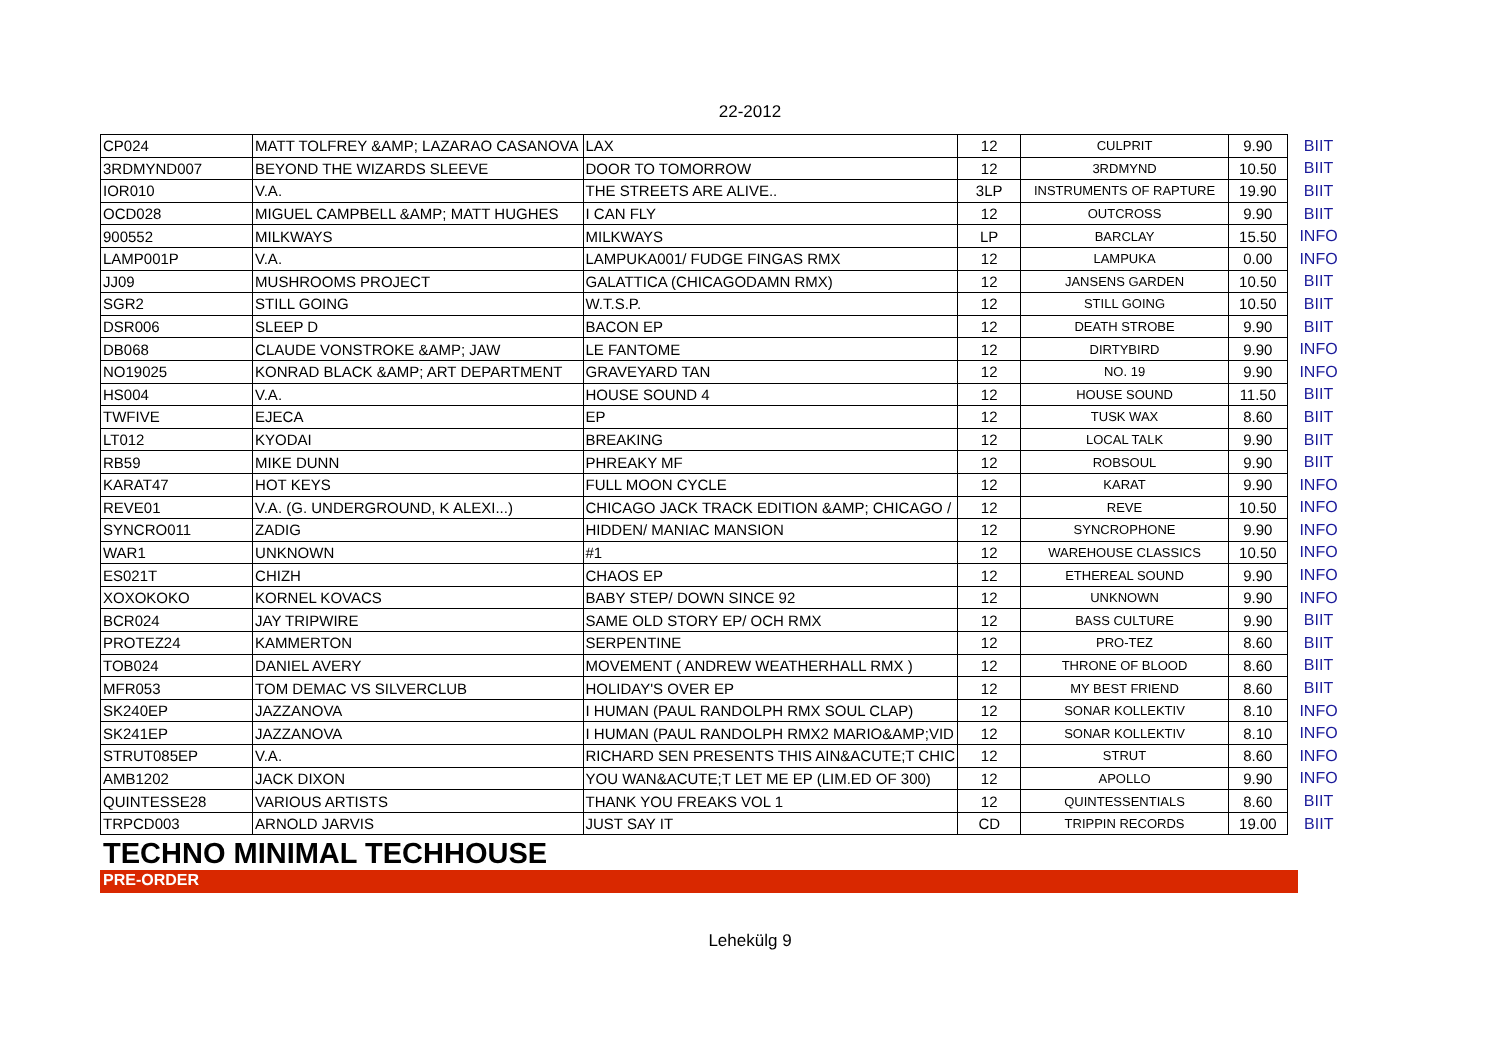22-2012
| CP024 | MATT TOLFREY &AMP; LAZARAO CASANOVA | LAX | 12 | CULPRIT | 9.90 | BIIT |
| 3RDMYND007 | BEYOND THE WIZARDS SLEEVE | DOOR TO TOMORROW | 12 | 3RDMYND | 10.50 | BIIT |
| IOR010 | V.A. | THE STREETS ARE ALIVE.. | 3LP | INSTRUMENTS OF RAPTURE | 19.90 | BIIT |
| OCD028 | MIGUEL CAMPBELL &AMP; MATT HUGHES | I CAN FLY | 12 | OUTCROSS | 9.90 | BIIT |
| 900552 | MILKWAYS | MILKWAYS | LP | BARCLAY | 15.50 | INFO |
| LAMP001P | V.A. | LAMPUKA001/ FUDGE FINGAS RMX | 12 | LAMPUKA | 0.00 | INFO |
| JJ09 | MUSHROOMS PROJECT | GALATTICA (CHICAGODAMN RMX) | 12 | JANSENS GARDEN | 10.50 | BIIT |
| SGR2 | STILL GOING | W.T.S.P. | 12 | STILL GOING | 10.50 | BIIT |
| DSR006 | SLEEP D | BACON EP | 12 | DEATH STROBE | 9.90 | BIIT |
| DB068 | CLAUDE VONSTROKE &AMP; JAW | LE FANTOME | 12 | DIRTYBIRD | 9.90 | INFO |
| NO19025 | KONRAD BLACK &AMP; ART DEPARTMENT | GRAVEYARD TAN | 12 | NO. 19 | 9.90 | INFO |
| HS004 | V.A. | HOUSE SOUND 4 | 12 | HOUSE SOUND | 11.50 | BIIT |
| TWFIVE | EJECA | EP | 12 | TUSK WAX | 8.60 | BIIT |
| LT012 | KYODAI | BREAKING | 12 | LOCAL TALK | 9.90 | BIIT |
| RB59 | MIKE DUNN | PHREAKY MF | 12 | ROBSOUL | 9.90 | BIIT |
| KARAT47 | HOT KEYS | FULL MOON CYCLE | 12 | KARAT | 9.90 | INFO |
| REVE01 | V.A. (G. UNDERGROUND, K ALEXI...) | CHICAGO JACK TRACK EDITION &AMP; CHICAGO / | 12 | REVE | 10.50 | INFO |
| SYNCRO011 | ZADIG | HIDDEN/ MANIAC MANSION | 12 | SYNCROPHONE | 9.90 | INFO |
| WAR1 | UNKNOWN | #1 | 12 | WAREHOUSE CLASSICS | 10.50 | INFO |
| ES021T | CHIZH | CHAOS EP | 12 | ETHEREAL SOUND | 9.90 | INFO |
| XOXOKOKO | KORNEL KOVACS | BABY STEP/ DOWN SINCE 92 | 12 | UNKNOWN | 9.90 | INFO |
| BCR024 | JAY TRIPWIRE | SAME OLD STORY EP/ OCH RMX | 12 | BASS CULTURE | 9.90 | BIIT |
| PROTEZ24 | KAMMERTON | SERPENTINE | 12 | PRO-TEZ | 8.60 | BIIT |
| TOB024 | DANIEL AVERY | MOVEMENT ( ANDREW WEATHERHALL RMX ) | 12 | THRONE OF BLOOD | 8.60 | BIIT |
| MFR053 | TOM DEMAC VS SILVERCLUB | HOLIDAY'S OVER EP | 12 | MY BEST FRIEND | 8.60 | BIIT |
| SK240EP | JAZZANOVA | I HUMAN (PAUL RANDOLPH RMX SOUL CLAP) | 12 | SONAR KOLLEKTIV | 8.10 | INFO |
| SK241EP | JAZZANOVA | I HUMAN (PAUL RANDOLPH RMX2 MARIO&AMP;VID | 12 | SONAR KOLLEKTIV | 8.10 | INFO |
| STRUT085EP | V.A. | RICHARD SEN PRESENTS THIS AIN&ACUTE;T CHIC | 12 | STRUT | 8.60 | INFO |
| AMB1202 | JACK DIXON | YOU WAN&ACUTE;T LET ME EP (LIM.ED OF 300) | 12 | APOLLO | 9.90 | INFO |
| QUINTESSE28 | VARIOUS ARTISTS | THANK YOU FREAKS VOL 1 | 12 | QUINTESSENTIALS | 8.60 | BIIT |
| TRPCD003 | ARNOLD JARVIS | JUST SAY IT | CD | TRIPPIN RECORDS | 19.00 | BIIT |
TECHNO MINIMAL TECHHOUSE
PRE-ORDER
Lehekülg 9